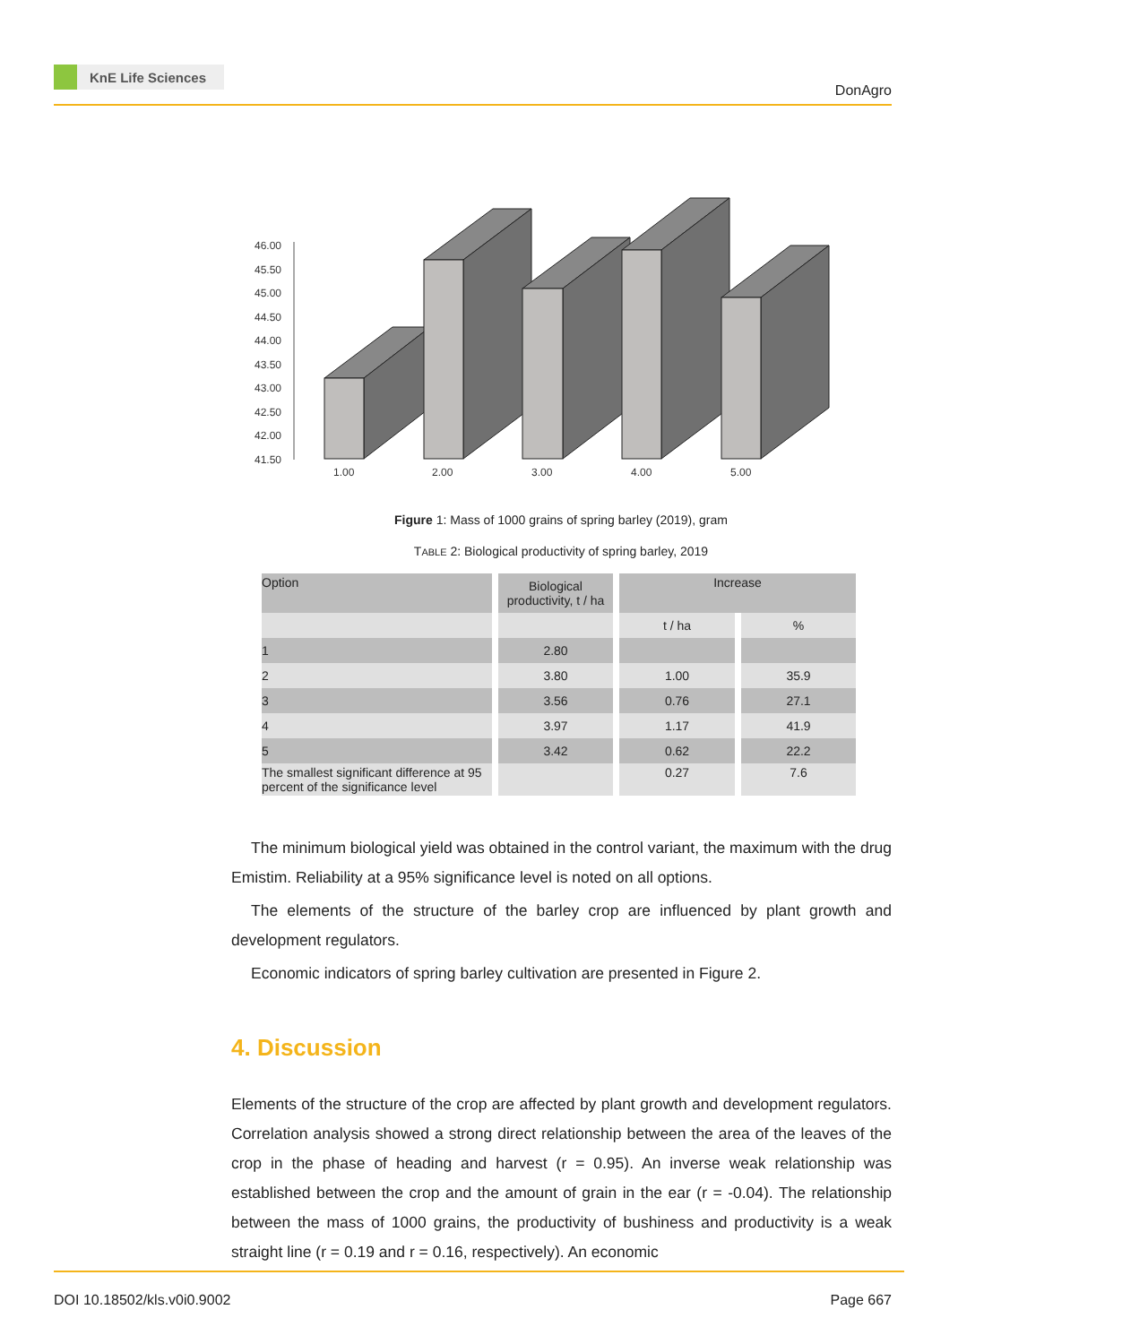KnE Life Sciences
DonAgro
46.00
45.50
45.00
44.50
44.00
43.50
43.00
42.50
42.00
41.50
1.00
2.00
3.00
4.00
5.00
Figure 1: Mass of 1000 grains of spring barley (2019), gram
TABLE 2: Biological productivity of spring barley, 2019
| Option | Biological productivity, t / ha | Increase | |
| --- | --- | --- | --- |
| | | t / ha | % |
| 1 | 2.80 | | |
| 2 | 3.80 | 1.00 | 35.9 |
| 3 | 3.56 | 0.76 | 27.1 |
| 4 | 3.97 | 1.17 | 41.9 |
| 5 | 3.42 | 0.62 | 22.2 |
| The smallest significant difference at 95 percent of the significance level | | 0.27 | 7.6 |
The minimum biological yield was obtained in the control variant, the maximum with the drug Emistim. Reliability at a 95% significance level is noted on all options.
The elements of the structure of the barley crop are influenced by plant growth and development regulators.
Economic indicators of spring barley cultivation are presented in Figure 2.
4. Discussion
Elements of the structure of the crop are affected by plant growth and development regulators. Correlation analysis showed a strong direct relationship between the area of the leaves of the crop in the phase of heading and harvest (r = 0.95). An inverse weak relationship was established between the crop and the amount of grain in the ear (r = -0.04). The relationship between the mass of 1000 grains, the productivity of bushiness and productivity is a weak straight line (r = 0.19 and r = 0.16, respectively). An economic
DOI 10.18502/kls.v0i0.9002 Page 667